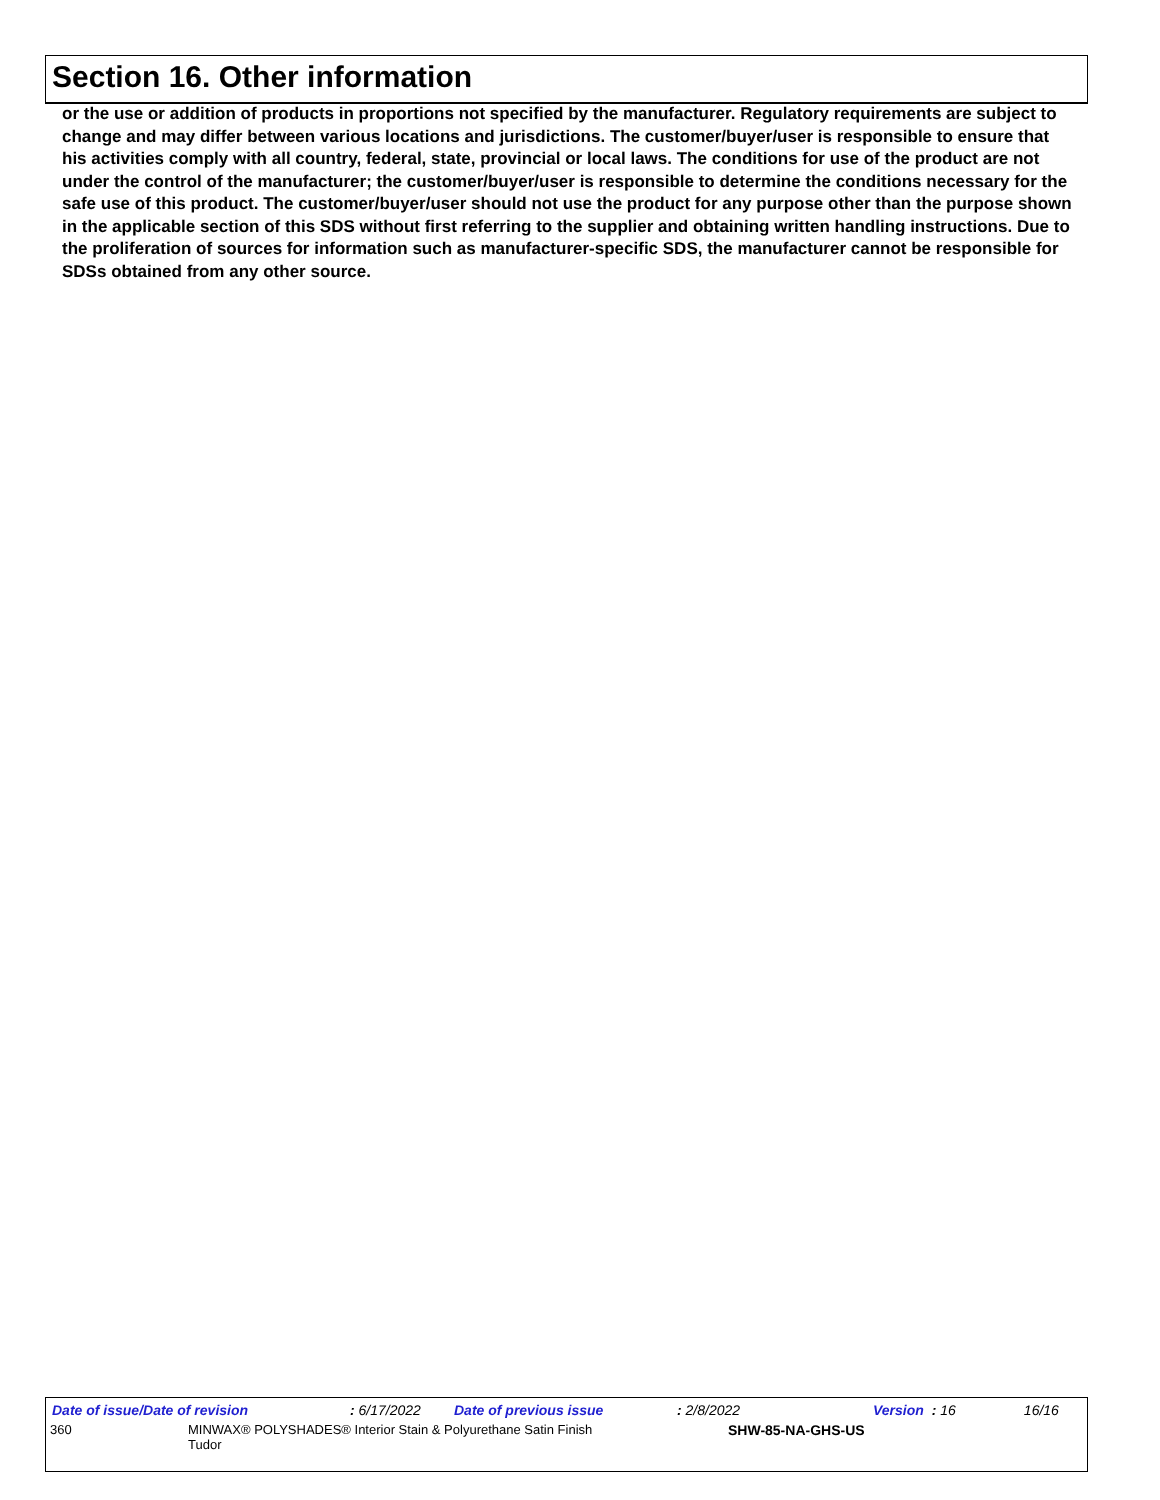Section 16. Other information
or the use or addition of products in proportions not specified by the manufacturer. Regulatory requirements are subject to change and may differ between various locations and jurisdictions. The customer/buyer/user is responsible to ensure that his activities comply with all country, federal, state, provincial or local laws. The conditions for use of the product are not under the control of the manufacturer; the customer/buyer/user is responsible to determine the conditions necessary for the safe use of this product. The customer/buyer/user should not use the product for any purpose other than the purpose shown in the applicable section of this SDS without first referring to the supplier and obtaining written handling instructions. Due to the proliferation of sources for information such as manufacturer-specific SDS, the manufacturer cannot be responsible for SDSs obtained from any other source.
Date of issue/Date of revision: 6/17/2022 Date of previous issue: 2/8/2022 Version : 16 16/16
360 MINWAX® POLYSHADES® Interior Stain & Polyurethane Satin Finish
Tudor SHW-85-NA-GHS-US